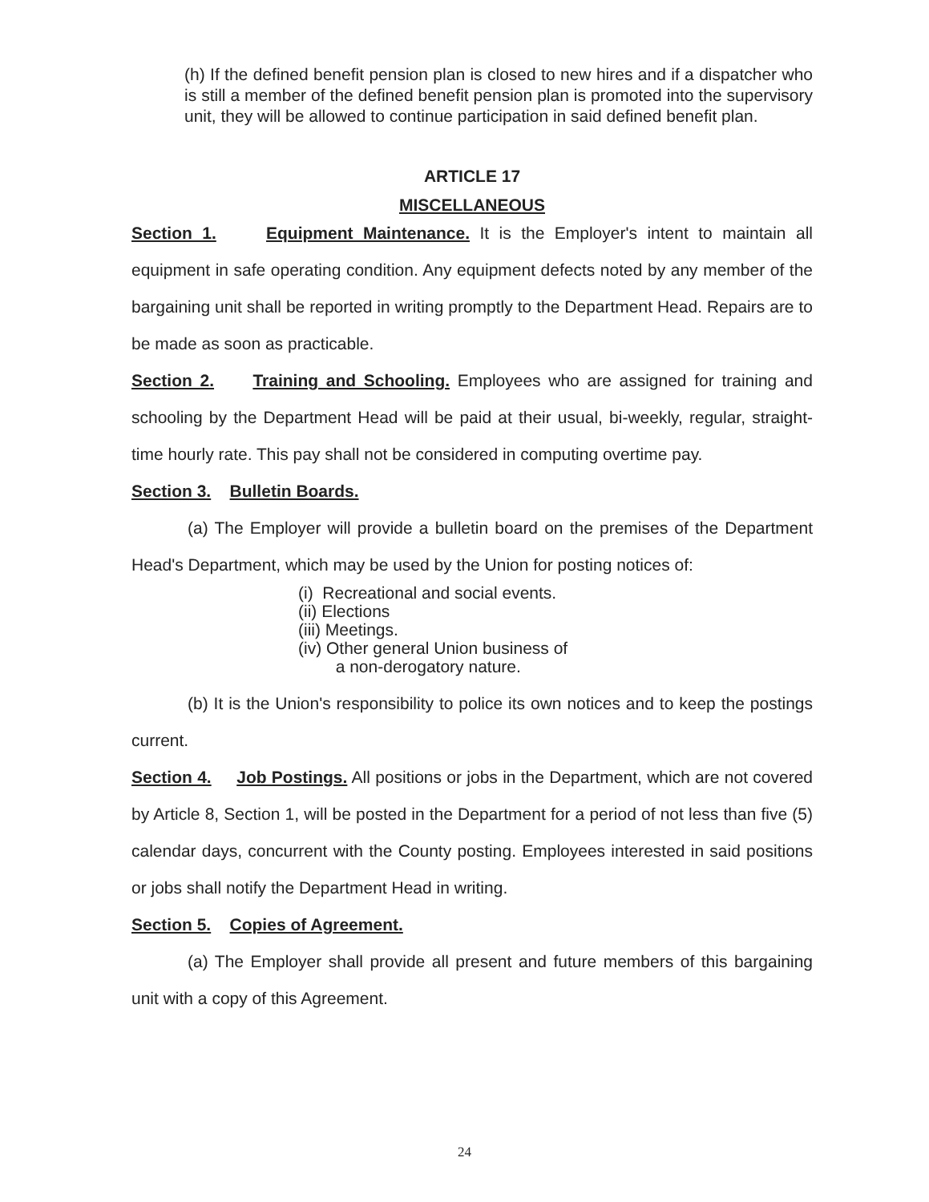(h) If the defined benefit pension plan is closed to new hires and if a dispatcher who is still a member of the defined benefit pension plan is promoted into the supervisory unit, they will be allowed to continue participation in said defined benefit plan.
ARTICLE 17
MISCELLANEOUS
Section 1. Equipment Maintenance. It is the Employer's intent to maintain all equipment in safe operating condition. Any equipment defects noted by any member of the bargaining unit shall be reported in writing promptly to the Department Head. Repairs are to be made as soon as practicable.
Section 2. Training and Schooling. Employees who are assigned for training and schooling by the Department Head will be paid at their usual, bi-weekly, regular, straight-time hourly rate. This pay shall not be considered in computing overtime pay.
Section 3. Bulletin Boards.
(a) The Employer will provide a bulletin board on the premises of the Department Head's Department, which may be used by the Union for posting notices of:
(i) Recreational and social events.
(ii) Elections
(iii) Meetings.
(iv) Other general Union business of
a non-derogatory nature.
(b) It is the Union's responsibility to police its own notices and to keep the postings current.
Section 4. Job Postings. All positions or jobs in the Department, which are not covered by Article 8, Section 1, will be posted in the Department for a period of not less than five (5) calendar days, concurrent with the County posting. Employees interested in said positions or jobs shall notify the Department Head in writing.
Section 5. Copies of Agreement.
(a) The Employer shall provide all present and future members of this bargaining unit with a copy of this Agreement.
24